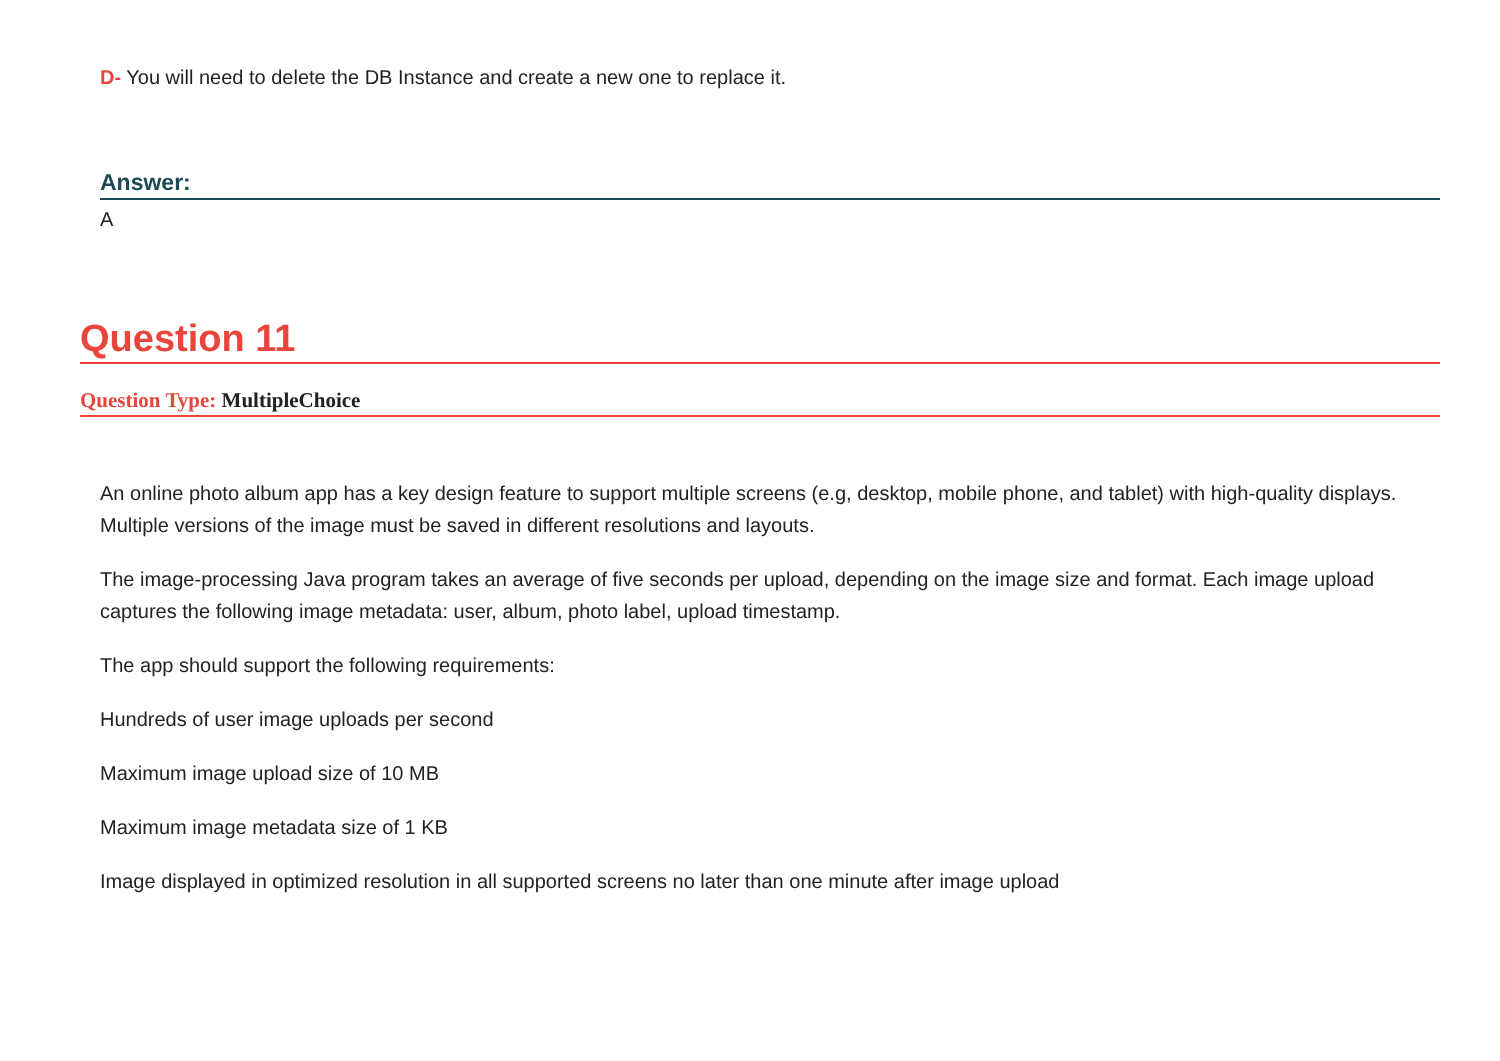D- You will need to delete the DB Instance and create a new one to replace it.
Answer:
A
Question 11
Question Type: MultipleChoice
An online photo album app has a key design feature to support multiple screens (e.g, desktop, mobile phone, and tablet) with high-quality displays. Multiple versions of the image must be saved in different resolutions and layouts.
The image-processing Java program takes an average of five seconds per upload, depending on the image size and format. Each image upload captures the following image metadata: user, album, photo label, upload timestamp.
The app should support the following requirements:
Hundreds of user image uploads per second
Maximum image upload size of 10 MB
Maximum image metadata size of 1 KB
Image displayed in optimized resolution in all supported screens no later than one minute after image upload